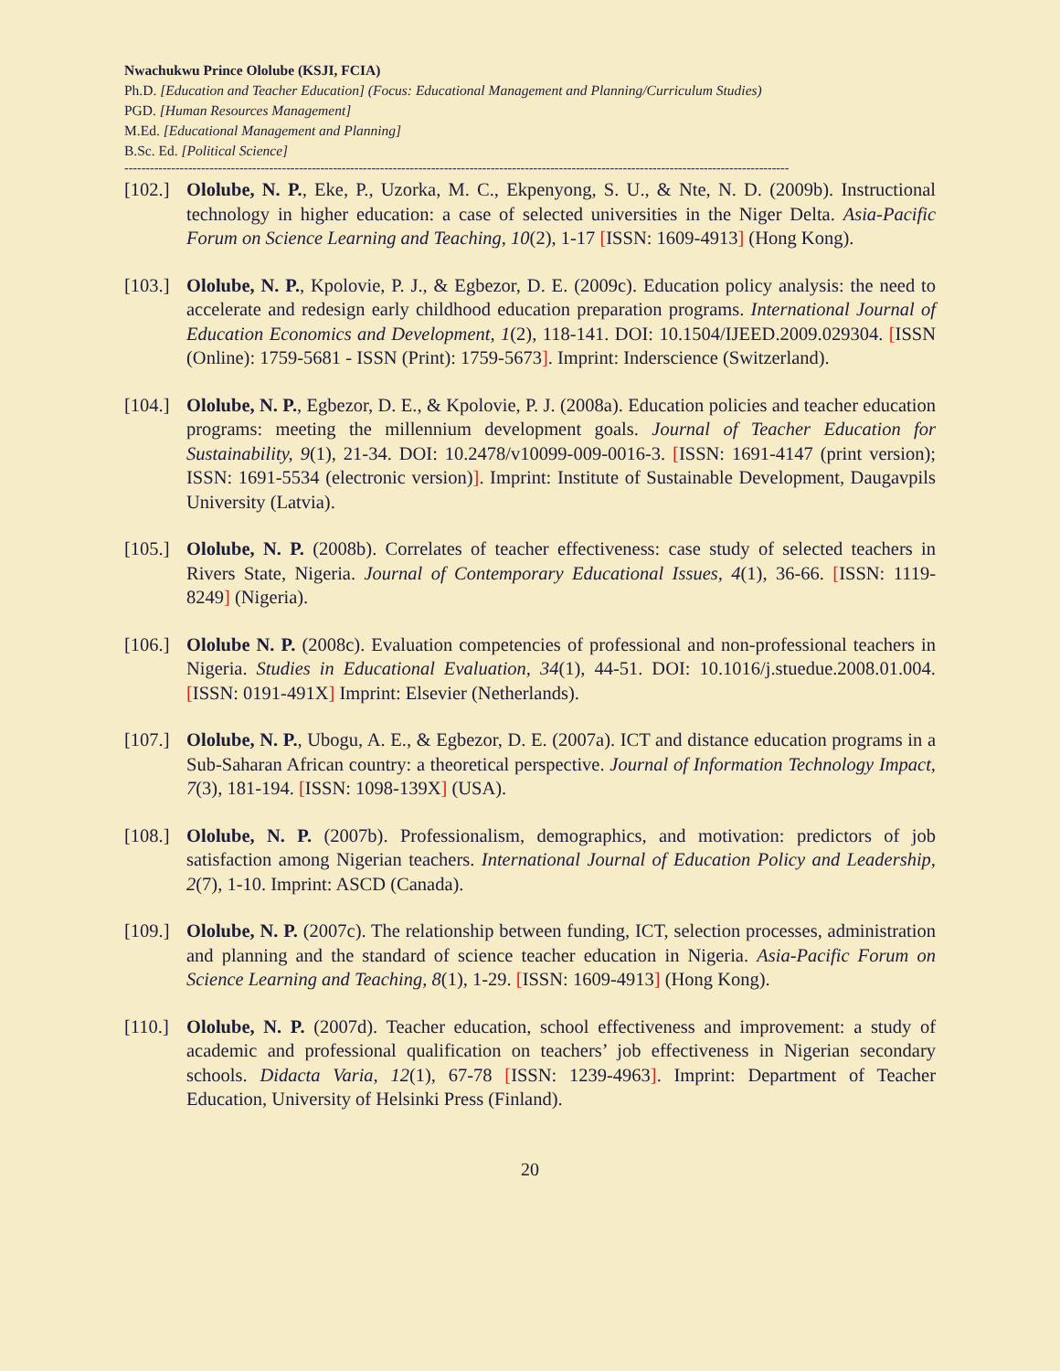Nwachukwu Prince Ololube (KSJI, FCIA)
Ph.D. [Education and Teacher Education] (Focus: Educational Management and Planning/Curriculum Studies)
PGD. [Human Resources Management]
M.Ed. [Educational Management and Planning]
B.Sc. Ed. [Political Science]
------------------------------------------------------------------------------------------------------------------------------------------------------------
[102.]
Ololube, N. P., Eke, P., Uzorka, M. C., Ekpenyong, S. U., & Nte, N. D. (2009b). Instructional technology in higher education: a case of selected universities in the Niger Delta. Asia-Pacific Forum on Science Learning and Teaching, 10(2), 1-17 [ISSN: 1609-4913] (Hong Kong).
[103.]
Ololube, N. P., Kpolovie, P. J., & Egbezor, D. E. (2009c). Education policy analysis: the need to accelerate and redesign early childhood education preparation programs. International Journal of Education Economics and Development, 1(2), 118-141. DOI: 10.1504/IJEED.2009.029304. [ISSN (Online): 1759-5681 - ISSN (Print): 1759-5673]. Imprint: Inderscience (Switzerland).
[104.]
Ololube, N. P., Egbezor, D. E., & Kpolovie, P. J. (2008a). Education policies and teacher education programs: meeting the millennium development goals. Journal of Teacher Education for Sustainability, 9(1), 21-34. DOI: 10.2478/v10099-009-0016-3. [ISSN: 1691-4147 (print version); ISSN: 1691-5534 (electronic version)]. Imprint: Institute of Sustainable Development, Daugavpils University (Latvia).
[105.]
Ololube, N. P. (2008b). Correlates of teacher effectiveness: case study of selected teachers in Rivers State, Nigeria. Journal of Contemporary Educational Issues, 4(1), 36-66. [ISSN: 1119-8249] (Nigeria).
[106.]
Ololube N. P. (2008c). Evaluation competencies of professional and non-professional teachers in Nigeria. Studies in Educational Evaluation, 34(1), 44-51. DOI: 10.1016/j.stuedue.2008.01.004. [ISSN: 0191-491X] Imprint: Elsevier (Netherlands).
[107.]
Ololube, N. P., Ubogu, A. E., & Egbezor, D. E. (2007a). ICT and distance education programs in a Sub-Saharan African country: a theoretical perspective. Journal of Information Technology Impact, 7(3), 181-194. [ISSN: 1098-139X] (USA).
[108.]
Ololube, N. P. (2007b). Professionalism, demographics, and motivation: predictors of job satisfaction among Nigerian teachers. International Journal of Education Policy and Leadership, 2(7), 1-10. Imprint: ASCD (Canada).
[109.]
Ololube, N. P. (2007c). The relationship between funding, ICT, selection processes, administration and planning and the standard of science teacher education in Nigeria. Asia-Pacific Forum on Science Learning and Teaching, 8(1), 1-29. [ISSN: 1609-4913] (Hong Kong).
[110.]
Ololube, N. P. (2007d). Teacher education, school effectiveness and improvement: a study of academic and professional qualification on teachers’ job effectiveness in Nigerian secondary schools. Didacta Varia, 12(1), 67-78 [ISSN: 1239-4963]. Imprint: Department of Teacher Education, University of Helsinki Press (Finland).
20